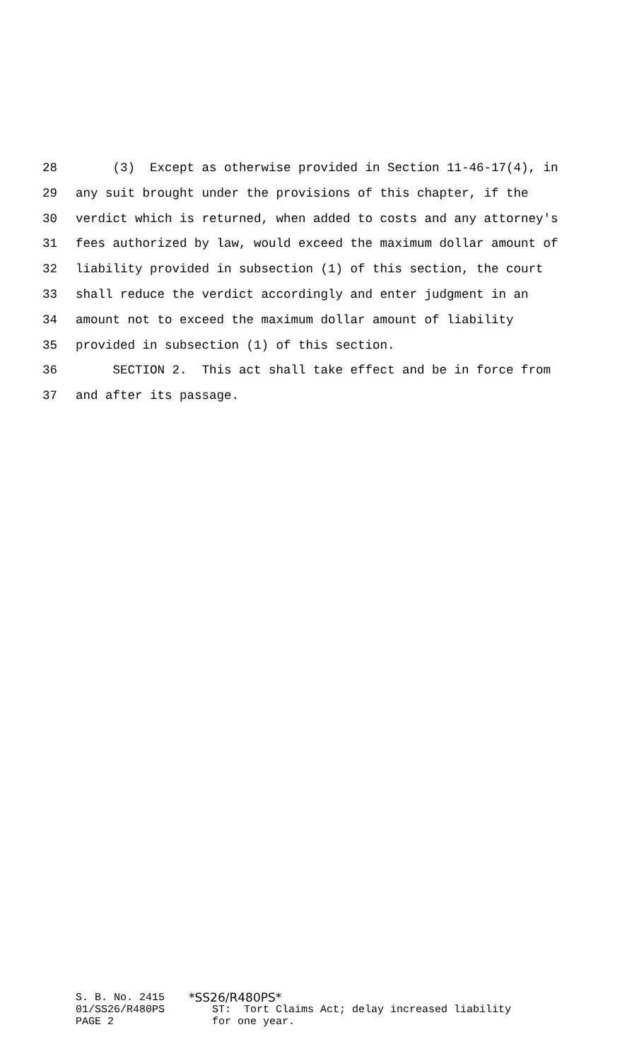28 (3) Except as otherwise provided in Section 11-46-17(4), in
29 any suit brought under the provisions of this chapter, if the
30 verdict which is returned, when added to costs and any attorney's
31 fees authorized by law, would exceed the maximum dollar amount of
32 liability provided in subsection (1) of this section, the court
33 shall reduce the verdict accordingly and enter judgment in an
34 amount not to exceed the maximum dollar amount of liability
35 provided in subsection (1) of this section.
36 SECTION 2. This act shall take effect and be in force from
37 and after its passage.
S. B. No. 2415 01/SS26/R480PS PAGE 2
*SS26/R480PS*
ST: Tort Claims Act; delay increased liability for one year.